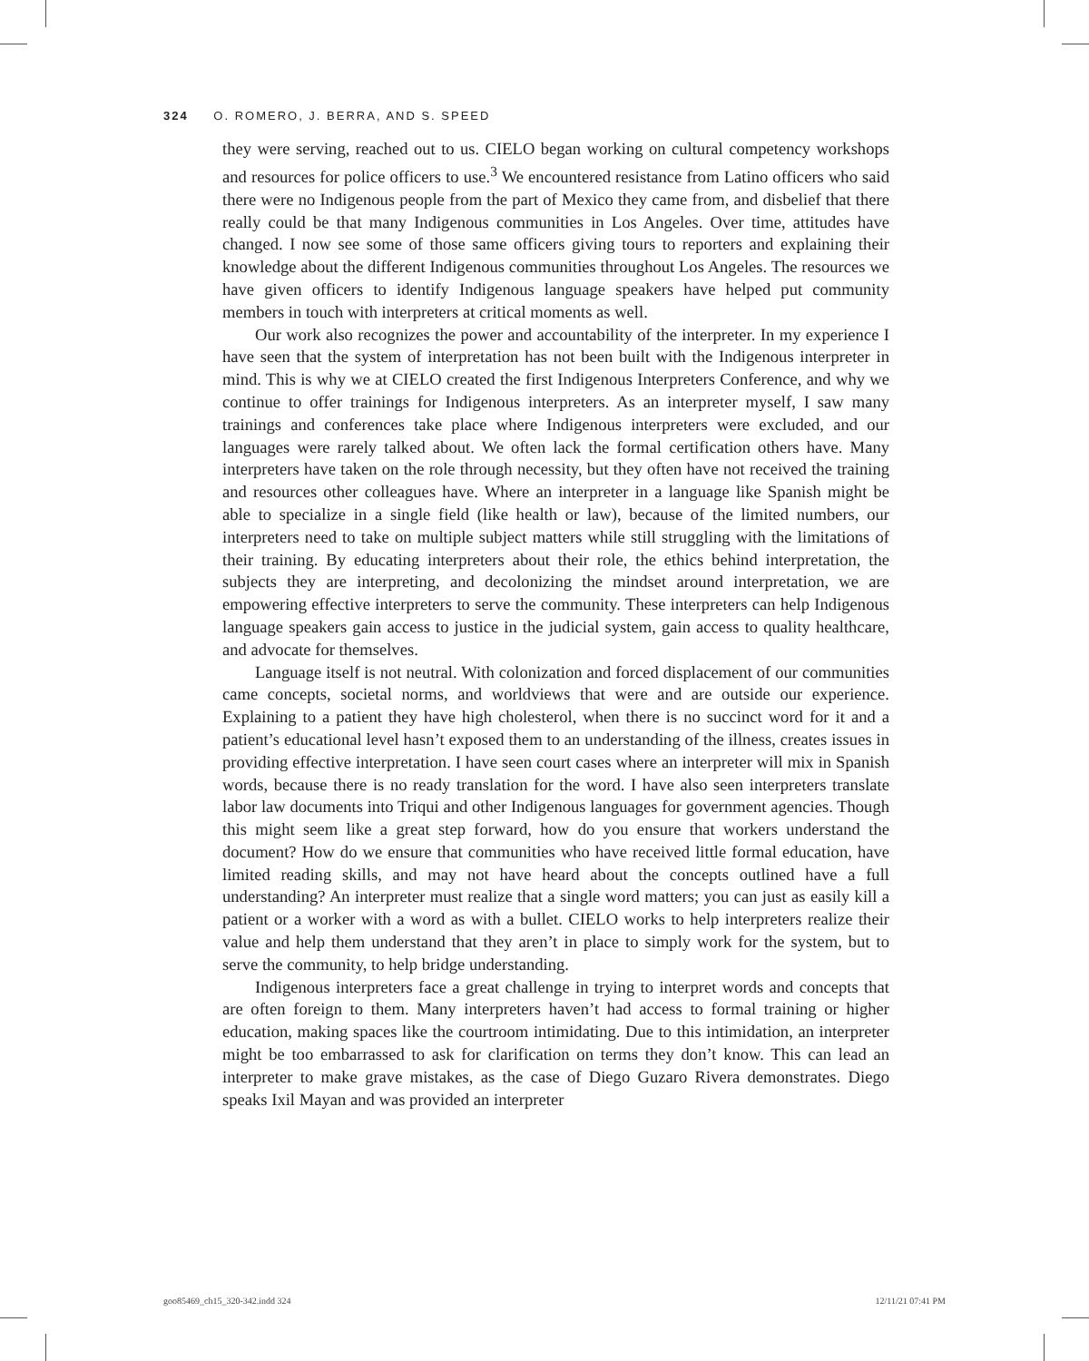324 O. ROMERO, J. BERRA, AND S. SPEED
they were serving, reached out to us. CIELO began working on cultural competency workshops and resources for police officers to use.<sup>3</sup> We encountered resistance from Latino officers who said there were no Indigenous people from the part of Mexico they came from, and disbelief that there really could be that many Indigenous communities in Los Angeles. Over time, attitudes have changed. I now see some of those same officers giving tours to reporters and explaining their knowledge about the different Indigenous communities throughout Los Angeles. The resources we have given officers to identify Indigenous language speakers have helped put community members in touch with interpreters at critical moments as well.
Our work also recognizes the power and accountability of the interpreter. In my experience I have seen that the system of interpretation has not been built with the Indigenous interpreter in mind. This is why we at CIELO created the first Indigenous Interpreters Conference, and why we continue to offer trainings for Indigenous interpreters. As an interpreter myself, I saw many trainings and conferences take place where Indigenous interpreters were excluded, and our languages were rarely talked about. We often lack the formal certification others have. Many interpreters have taken on the role through necessity, but they often have not received the training and resources other colleagues have. Where an interpreter in a language like Spanish might be able to specialize in a single field (like health or law), because of the limited numbers, our interpreters need to take on multiple subject matters while still struggling with the limitations of their training. By educating interpreters about their role, the ethics behind interpretation, the subjects they are interpreting, and decolonizing the mindset around interpretation, we are empowering effective interpreters to serve the community. These interpreters can help Indigenous language speakers gain access to justice in the judicial system, gain access to quality healthcare, and advocate for themselves.
Language itself is not neutral. With colonization and forced displacement of our communities came concepts, societal norms, and worldviews that were and are outside our experience. Explaining to a patient they have high cholesterol, when there is no succinct word for it and a patient’s educational level hasn’t exposed them to an understanding of the illness, creates issues in providing effective interpretation. I have seen court cases where an interpreter will mix in Spanish words, because there is no ready translation for the word. I have also seen interpreters translate labor law documents into Triqui and other Indigenous languages for government agencies. Though this might seem like a great step forward, how do you ensure that workers understand the document? How do we ensure that communities who have received little formal education, have limited reading skills, and may not have heard about the concepts outlined have a full understanding? An interpreter must realize that a single word matters; you can just as easily kill a patient or a worker with a word as with a bullet. CIELO works to help interpreters realize their value and help them understand that they aren’t in place to simply work for the system, but to serve the community, to help bridge understanding.
Indigenous interpreters face a great challenge in trying to interpret words and concepts that are often foreign to them. Many interpreters haven’t had access to formal training or higher education, making spaces like the courtroom intimidating. Due to this intimidation, an interpreter might be too embarrassed to ask for clarification on terms they don’t know. This can lead an interpreter to make grave mistakes, as the case of Diego Guzaro Rivera demonstrates. Diego speaks Ixil Mayan and was provided an interpreter
goo85469_ch15_320-342.indd 324 12/11/21 07:41 PM